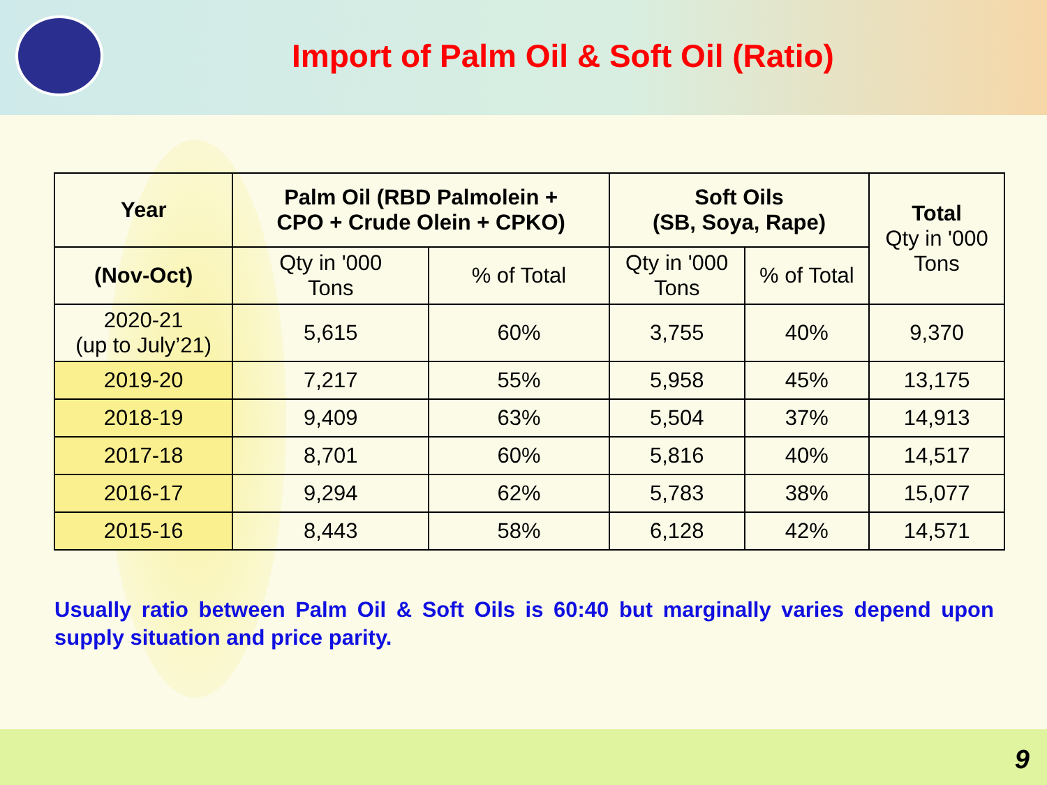Import of Palm Oil & Soft Oil (Ratio)
| Year | Palm Oil (RBD Palmolein + CPO + Crude Olein + CPKO) | | Soft Oils (SB, Soya, Rape) | | Total Qty in '000 Tons |
| --- | --- | --- | --- | --- | --- |
| (Nov-Oct) | Qty in '000 Tons | % of Total | Qty in '000 Tons | % of Total | |
| 2020-21 (up to July’21) | 5,615 | 60% | 3,755 | 40% | 9,370 |
| 2019-20 | 7,217 | 55% | 5,958 | 45% | 13,175 |
| 2018-19 | 9,409 | 63% | 5,504 | 37% | 14,913 |
| 2017-18 | 8,701 | 60% | 5,816 | 40% | 14,517 |
| 2016-17 | 9,294 | 62% | 5,783 | 38% | 15,077 |
| 2015-16 | 8,443 | 58% | 6,128 | 42% | 14,571 |
Usually ratio between Palm Oil & Soft Oils is 60:40 but marginally varies depend upon supply situation and price parity.
9